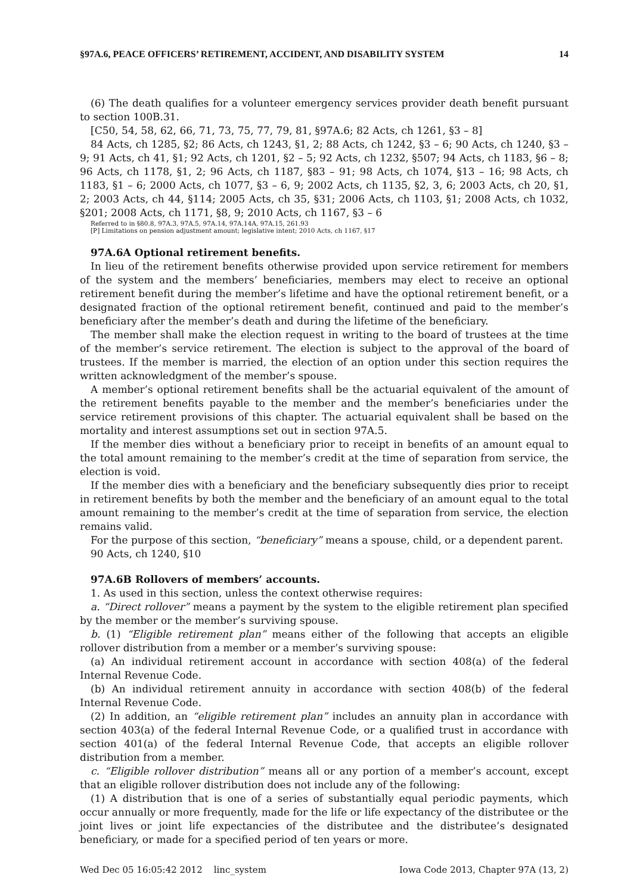§97A.6, PEACE OFFICERS’ RETIREMENT, ACCIDENT, AND DISABILITY SYSTEM 14
(6) The death qualifies for a volunteer emergency services provider death benefit pursuant to section 100B.31.
[C50, 54, 58, 62, 66, 71, 73, 75, 77, 79, 81, §97A.6; 82 Acts, ch 1261, §3 – 8]
84 Acts, ch 1285, §2; 86 Acts, ch 1243, §1, 2; 88 Acts, ch 1242, §3 – 6; 90 Acts, ch 1240, §3 – 9; 91 Acts, ch 41, §1; 92 Acts, ch 1201, §2 – 5; 92 Acts, ch 1232, §507; 94 Acts, ch 1183, §6 – 8; 96 Acts, ch 1178, §1, 2; 96 Acts, ch 1187, §83 – 91; 98 Acts, ch 1074, §13 – 16; 98 Acts, ch 1183, §1 – 6; 2000 Acts, ch 1077, §3 – 6, 9; 2002 Acts, ch 1135, §2, 3, 6; 2003 Acts, ch 20, §1, 2; 2003 Acts, ch 44, §114; 2005 Acts, ch 35, §31; 2006 Acts, ch 1103, §1; 2008 Acts, ch 1032, §201; 2008 Acts, ch 1171, §8, 9; 2010 Acts, ch 1167, §3 – 6
Referred to in §80.8, 97A.3, 97A.5, 97A.14, 97A.14A, 97A.15, 261.93
[P] Limitations on pension adjustment amount; legislative intent; 2010 Acts, ch 1167, §17
97A.6A Optional retirement benefits.
In lieu of the retirement benefits otherwise provided upon service retirement for members of the system and the members’ beneficiaries, members may elect to receive an optional retirement benefit during the member’s lifetime and have the optional retirement benefit, or a designated fraction of the optional retirement benefit, continued and paid to the member’s beneficiary after the member’s death and during the lifetime of the beneficiary.
The member shall make the election request in writing to the board of trustees at the time of the member’s service retirement. The election is subject to the approval of the board of trustees. If the member is married, the election of an option under this section requires the written acknowledgment of the member’s spouse.
A member’s optional retirement benefits shall be the actuarial equivalent of the amount of the retirement benefits payable to the member and the member’s beneficiaries under the service retirement provisions of this chapter. The actuarial equivalent shall be based on the mortality and interest assumptions set out in section 97A.5.
If the member dies without a beneficiary prior to receipt in benefits of an amount equal to the total amount remaining to the member’s credit at the time of separation from service, the election is void.
If the member dies with a beneficiary and the beneficiary subsequently dies prior to receipt in retirement benefits by both the member and the beneficiary of an amount equal to the total amount remaining to the member’s credit at the time of separation from service, the election remains valid.
For the purpose of this section, “beneficiary” means a spouse, child, or a dependent parent.
90 Acts, ch 1240, §10
97A.6B Rollovers of members’ accounts.
1. As used in this section, unless the context otherwise requires:
a. “Direct rollover” means a payment by the system to the eligible retirement plan specified by the member or the member’s surviving spouse.
b. (1) “Eligible retirement plan” means either of the following that accepts an eligible rollover distribution from a member or a member’s surviving spouse:
(a) An individual retirement account in accordance with section 408(a) of the federal Internal Revenue Code.
(b) An individual retirement annuity in accordance with section 408(b) of the federal Internal Revenue Code.
(2) In addition, an “eligible retirement plan” includes an annuity plan in accordance with section 403(a) of the federal Internal Revenue Code, or a qualified trust in accordance with section 401(a) of the federal Internal Revenue Code, that accepts an eligible rollover distribution from a member.
c. “Eligible rollover distribution” means all or any portion of a member’s account, except that an eligible rollover distribution does not include any of the following:
(1) A distribution that is one of a series of substantially equal periodic payments, which occur annually or more frequently, made for the life or life expectancy of the distributee or the joint lives or joint life expectancies of the distributee and the distributee’s designated beneficiary, or made for a specified period of ten years or more.
Wed Dec 05 16:05:42 2012 linc_system Iowa Code 2013, Chapter 97A (13, 2)